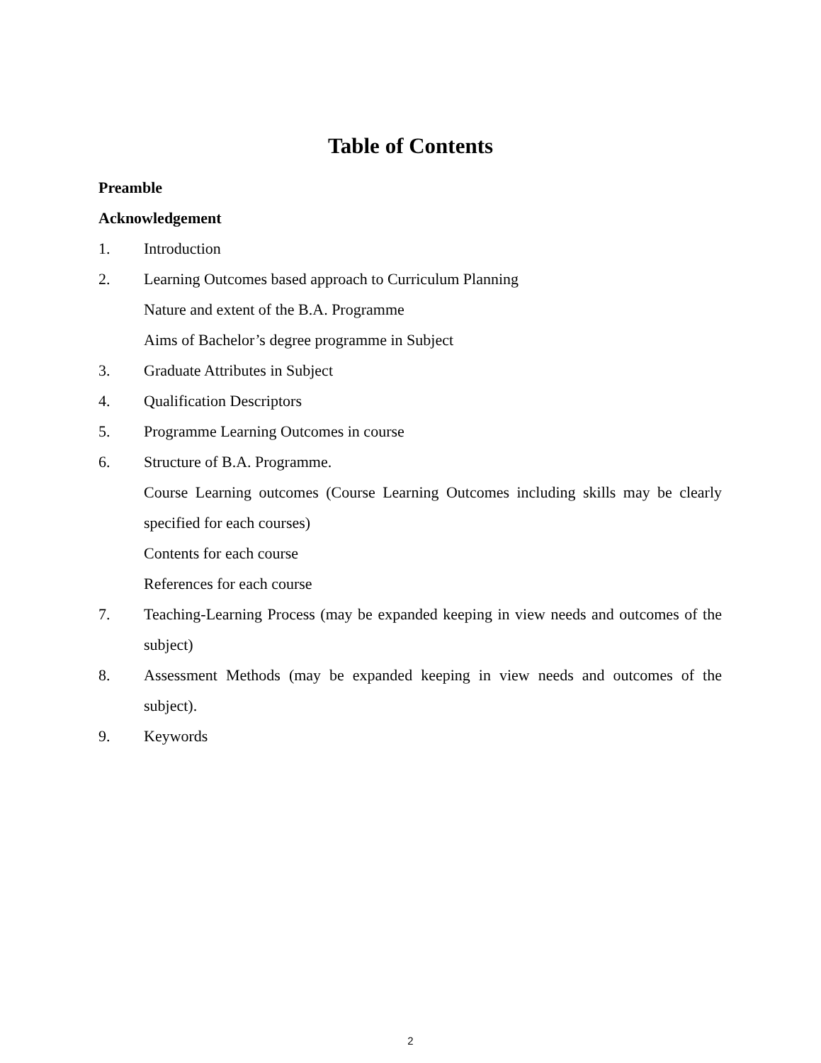Table of Contents
Preamble
Acknowledgement
1. Introduction
2. Learning Outcomes based approach to Curriculum Planning
Nature and extent of the B.A. Programme
Aims of Bachelor’s degree programme in Subject
3. Graduate Attributes in Subject
4. Qualification Descriptors
5. Programme Learning Outcomes in course
6. Structure of B.A. Programme.
Course Learning outcomes (Course Learning Outcomes including skills may be clearly specified for each courses)
Contents for each course
References for each course
7. Teaching-Learning Process (may be expanded keeping in view needs and outcomes of the subject)
8. Assessment Methods (may be expanded keeping in view needs and outcomes of the subject).
9. Keywords
2